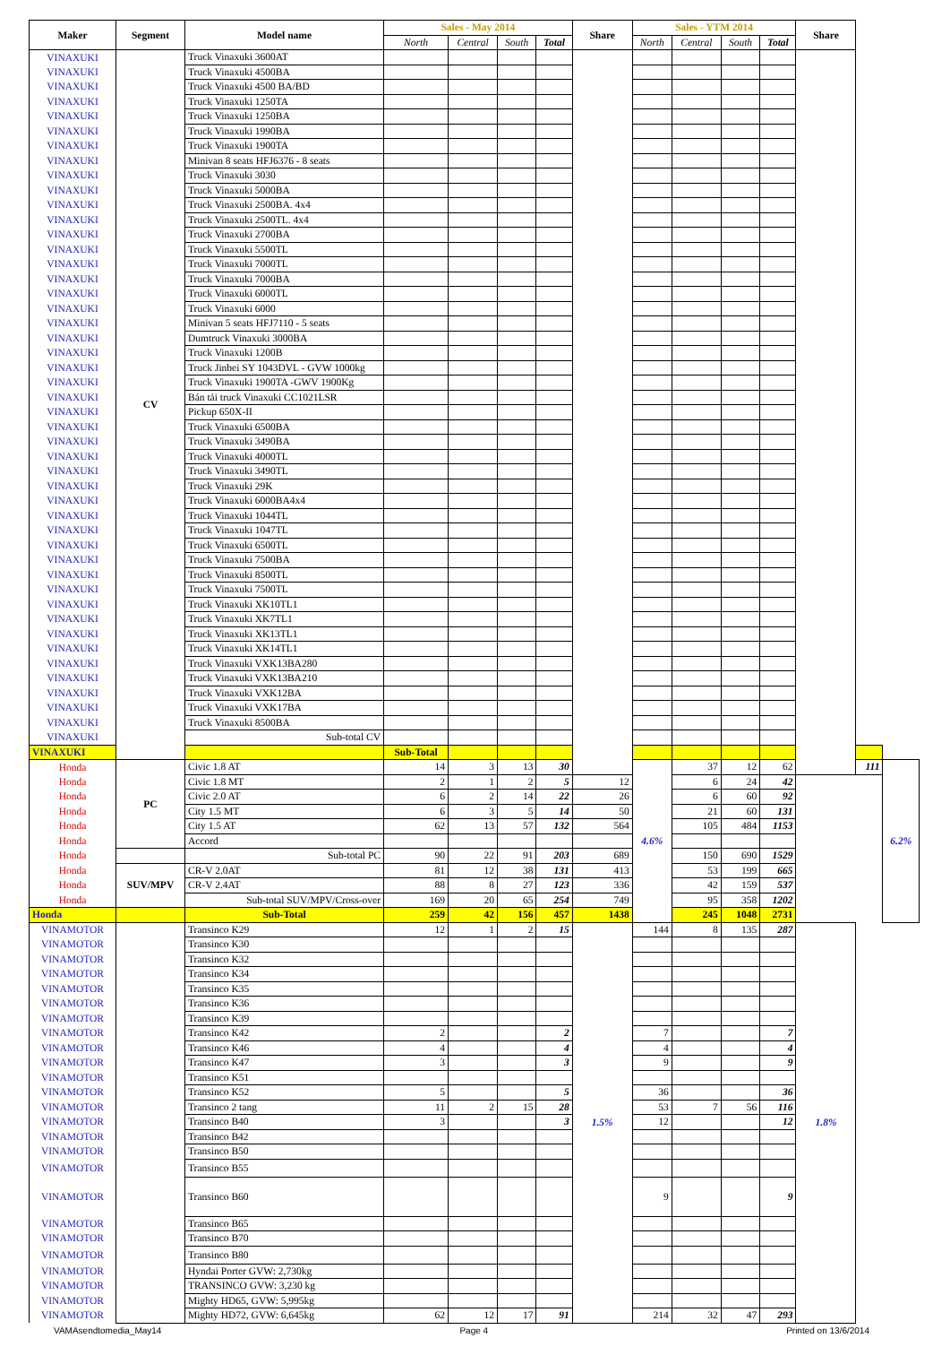| Maker | Segment | Model name | Sales - May 2014 | | | | Share | Sales - YTM 2014 | | | | Share | | |
| --- | --- | --- | --- | --- | --- | --- | --- | --- | --- | --- | --- | --- | --- | --- |
| | | | North | Central | South | Total | | North | Central | South | Total | | | |
| VINAXUKI | CV | Truck Vinaxuki 3600AT | | | | | | | | | | | | |
| VINAXUKI | | Truck Vinaxuki 4500BA | | | | | | | | | | | | |
| VINAXUKI | | Truck Vinaxuki 4500 BA/BD | | | | | | | | | | | | |
| VINAXUKI | | Truck Vinaxuki 1250TA | | | | | | | | | | | | |
| VINAXUKI | | Truck Vinaxuki 1250BA | | | | | | | | | | | | |
| VINAXUKI | | Truck Vinaxuki 1990BA | | | | | | | | | | | | |
| VINAXUKI | | Truck Vinaxuki 1900TA | | | | | | | | | | | | |
| VINAXUKI | | Minivan 8 seats HFJ6376 - 8 seats | | | | | | | | | | | | |
| VINAXUKI | | Truck Vinaxuki 3030 | | | | | | | | | | | | |
| VINAXUKI | | Truck Vinaxuki 5000BA | | | | | | | | | | | | |
| VINAXUKI | | Truck Vinaxuki 2500BA. 4x4 | | | | | | | | | | | | |
| VINAXUKI | | Truck Vinaxuki 2500TL. 4x4 | | | | | | | | | | | | |
| VINAXUKI | | Truck Vinaxuki 2700BA | | | | | | | | | | | | |
| VINAXUKI | | Truck Vinaxuki 5500TL | | | | | | | | | | | | |
| VINAXUKI | | Truck Vinaxuki 7000TL | | | | | | | | | | | | |
| VINAXUKI | | Truck Vinaxuki 7000BA | | | | | | | | | | | | |
| VINAXUKI | | Truck Vinaxuki 6000TL | | | | | | | | | | | | |
| VINAXUKI | | Truck Vinaxuki 6000 | | | | | | | | | | | | |
| VINAXUKI | | Minivan 5 seats HFJ7110 - 5 seats | | | | | | | | | | | | |
| VINAXUKI | | Dumtruck Vinaxuki 3000BA | | | | | | | | | | | | |
| VINAXUKI | | Truck Vinaxuki 1200B | | | | | | | | | | | | |
| VINAXUKI | | Truck Jinbei SY 1043DVL - GVW 1000kg | | | | | | | | | | | | |
| VINAXUKI | | Truck Vinaxuki 1900TA -GWV 1900Kg | | | | | | | | | | | | |
| VINAXUKI | | Bán tải truck Vinaxuki CC1021LSR | | | | | | | | | | | | |
| VINAXUKI | | Pickup 650X-II | | | | | | | | | | | | |
| VINAXUKI | | Truck Vinaxuki 6500BA | | | | | | | | | | | | |
| VINAXUKI | | Truck Vinaxuki 3490BA | | | | | | | | | | | | |
| VINAXUKI | | Truck Vinaxuki 4000TL | | | | | | | | | | | | |
| VINAXUKI | | Truck Vinaxuki 3490TL | | | | | | | | | | | | |
| VINAXUKI | | Truck Vinaxuki 29K | | | | | | | | | | | | |
| VINAXUKI | | Truck Vinaxuki 6000BA4x4 | | | | | | | | | | | | |
| VINAXUKI | | Truck Vinaxuki 1044TL | | | | | | | | | | | | |
| VINAXUKI | | Truck Vinaxuki 1047TL | | | | | | | | | | | | |
| VINAXUKI | | Truck Vinaxuki 6500TL | | | | | | | | | | | | |
| VINAXUKI | | Truck Vinaxuki 7500BA | | | | | | | | | | | | |
| VINAXUKI | | Truck Vinaxuki 8500TL | | | | | | | | | | | | |
| VINAXUKI | | Truck Vinaxuki 7500TL | | | | | | | | | | | | |
| VINAXUKI | | Truck Vinaxuki XK10TL1 | | | | | | | | | | | | |
| VINAXUKI | | Truck Vinaxuki XK7TL1 | | | | | | | | | | | | |
| VINAXUKI | | Truck Vinaxuki XK13TL1 | | | | | | | | | | | | |
| VINAXUKI | | Truck Vinaxuki XK14TL1 | | | | | | | | | | | | |
| VINAXUKI | | Truck Vinaxuki VXK13BA280 | | | | | | | | | | | | |
| VINAXUKI | | Truck Vinaxuki VXK13BA210 | | | | | | | | | | | | |
| VINAXUKI | | Truck Vinaxuki VXK12BA | | | | | | | | | | | | |
| VINAXUKI | | Truck Vinaxuki VXK17BA | | | | | | | | | | | | |
| VINAXUKI | | Truck Vinaxuki 8500BA | | | | | | | | | | | | |
| VINAXUKI | | Sub-total CV | | | | | | | | | | | | |
| VINAXUKI | | | Sub-Total | | | | | | | | | | | |
| Honda | PC | Civic 1.8 AT | 14 | 3 | 13 | 30 | | 4.6% | 37 | 12 | 62 | | 111 | 6.2% |
| Honda | | Civic 1.8 MT | 2 | 1 | 2 | 5 | 12 | | 6 | 24 | 42 | | | |
| Honda | | Civic 2.0 AT | 6 | 2 | 14 | 22 | 26 | | 6 | 60 | 92 | | | |
| Honda | | City 1.5 MT | 6 | 3 | 5 | 14 | 50 | | 21 | 60 | 131 | | | |
| Honda | | City 1.5 AT | 62 | 13 | 57 | 132 | 564 | | 105 | 484 | 1153 | | | |
| Honda | | Accord | | | | | | | | | | | | |
| Honda | | Sub-total PC | 90 | 22 | 91 | 203 | 689 | | 150 | 690 | 1529 | | | |
| Honda | SUV/MPV | CR-V 2.0AT | 81 | 12 | 38 | 131 | 413 | | 53 | 199 | 665 | | | |
| Honda | | CR-V 2.4AT | 88 | 8 | 27 | 123 | 336 | | 42 | 159 | 537 | | | |
| Honda | | Sub-total SUV/MPV/Cross-over | 169 | 20 | 65 | 254 | 749 | | 95 | 358 | 1202 | | | |
| Honda | | Sub-Total | 259 | 42 | 156 | 457 | 1438 | | 245 | 1048 | 2731 | | | |
| VINAMOTOR | | Transinco K29 | 12 | 1 | 2 | 15 | 1.5% | 144 | 8 | 135 | 287 | 1.8% | | |
| VINAMOTOR | | Transinco K30 | | | | | | | | | | | | |
| VINAMOTOR | | Transinco K32 | | | | | | | | | | | | |
| VINAMOTOR | | Transinco K34 | | | | | | | | | | | | |
| VINAMOTOR | | Transinco K35 | | | | | | | | | | | | |
| VINAMOTOR | | Transinco K36 | | | | | | | | | | | | |
| VINAMOTOR | | Transinco K39 | | | | | | | | | | | | |
| VINAMOTOR | | Transinco K42 | 2 | | | 2 | | 7 | | | 7 | | | |
| VINAMOTOR | | Transinco K46 | 4 | | | 4 | | 4 | | | 4 | | | |
| VINAMOTOR | | Transinco K47 | 3 | | | 3 | | 9 | | | 9 | | | |
| VINAMOTOR | | Transinco K51 | | | | | | | | | | | | |
| VINAMOTOR | | Transinco K52 | 5 | | | 5 | | 36 | | | 36 | | | |
| VINAMOTOR | | Transinco 2 tang | 11 | 2 | 15 | 28 | | 53 | 7 | 56 | 116 | | | |
| VINAMOTOR | | Transinco B40 | 3 | | | 3 | | 12 | | | 12 | | | |
| VINAMOTOR | | Transinco B42 | | | | | | | | | | | | |
| VINAMOTOR | | Transinco B50 | | | | | | | | | | | | |
| VINAMOTOR | | Transinco B55 | | | | | | | | | | | | |
| VINAMOTOR | | Transinco B60 | | | | | | 9 | | | 9 | | | |
| VINAMOTOR | | Transinco B65 | | | | | | | | | | | | |
| VINAMOTOR | | Transinco B70 | | | | | | | | | | | | |
| VINAMOTOR | | Transinco B80 | | | | | | | | | | | | |
| VINAMOTOR | | Hyndai Porter GVW: 2,730kg | | | | | | | | | | | | |
| VINAMOTOR | | TRANSINCO GVW: 3,230 kg | | | | | | | | | | | | |
| VINAMOTOR | | Mighty HD65, GVW: 5,995kg | | | | | | | | | | | | |
| VINAMOTOR | | Mighty HD72, GVW: 6,645kg | 62 | 12 | 17 | 91 | | 214 | 32 | 47 | 293 | | | |
VAMAsendtomedia_May14 Page 4 Printed on 13/6/2014